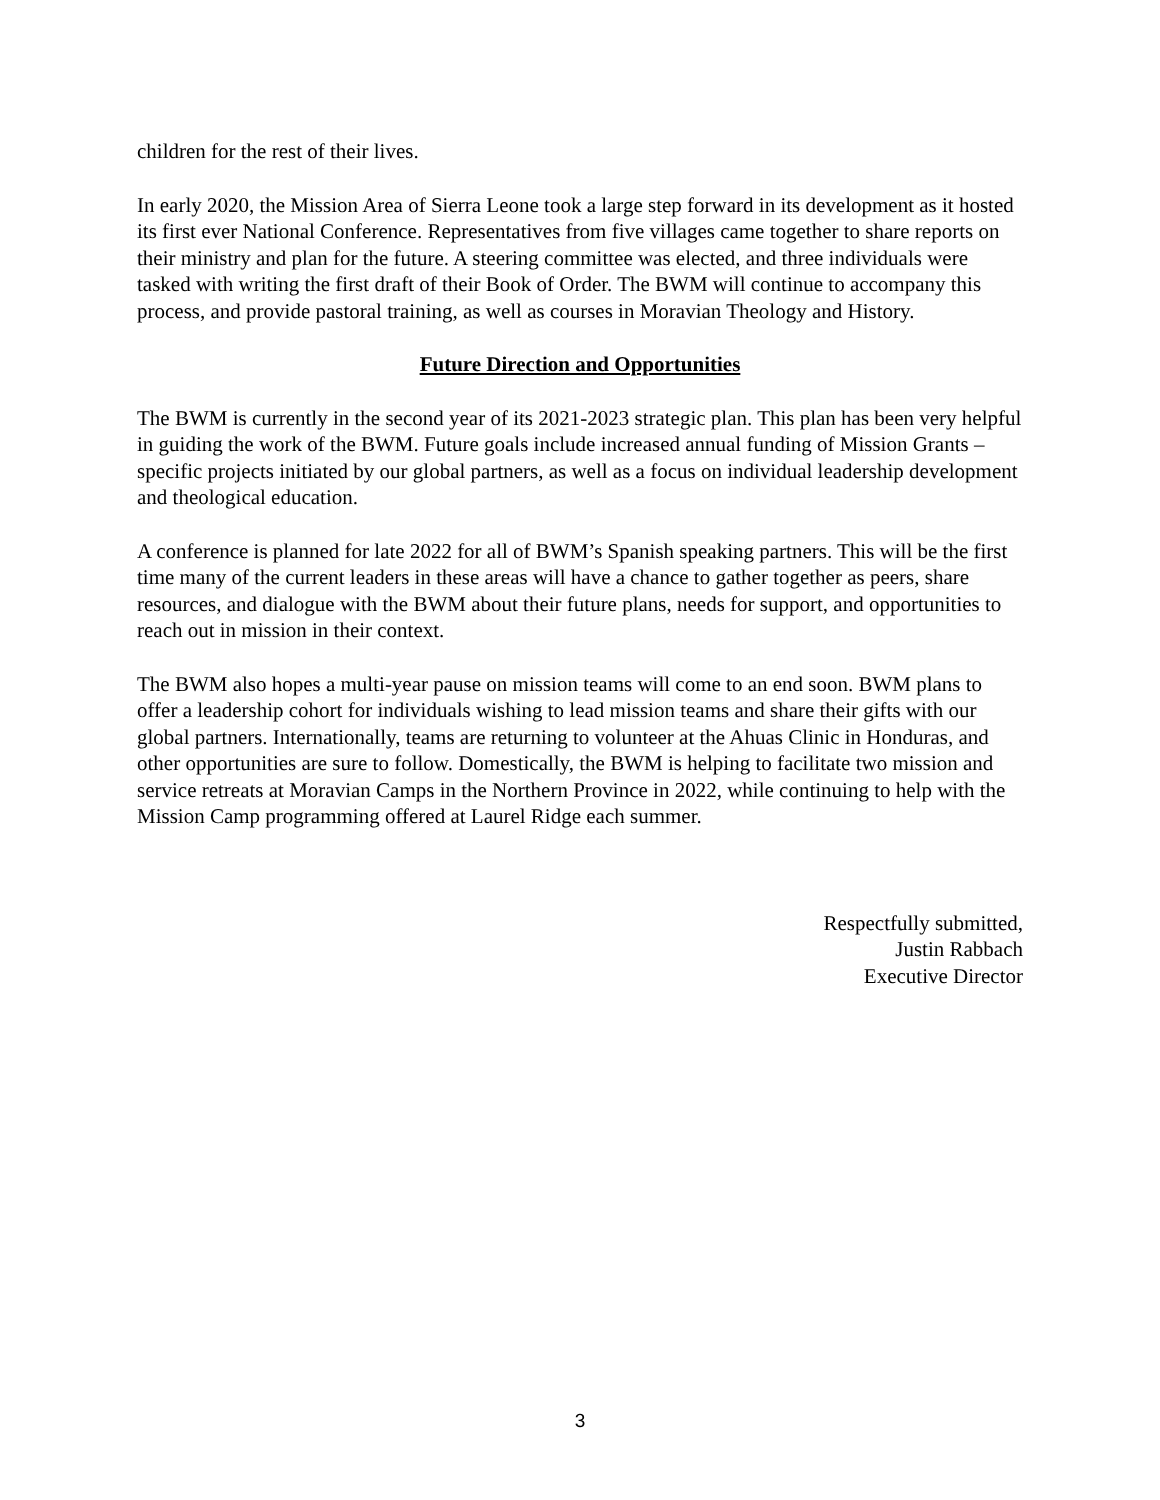children for the rest of their lives.
In early 2020, the Mission Area of Sierra Leone took a large step forward in its development as it hosted its first ever National Conference. Representatives from five villages came together to share reports on their ministry and plan for the future. A steering committee was elected, and three individuals were tasked with writing the first draft of their Book of Order. The BWM will continue to accompany this process, and provide pastoral training, as well as courses in Moravian Theology and History.
Future Direction and Opportunities
The BWM is currently in the second year of its 2021-2023 strategic plan. This plan has been very helpful in guiding the work of the BWM. Future goals include increased annual funding of Mission Grants – specific projects initiated by our global partners, as well as a focus on individual leadership development and theological education.
A conference is planned for late 2022 for all of BWM’s Spanish speaking partners. This will be the first time many of the current leaders in these areas will have a chance to gather together as peers, share resources, and dialogue with the BWM about their future plans, needs for support, and opportunities to reach out in mission in their context.
The BWM also hopes a multi-year pause on mission teams will come to an end soon. BWM plans to offer a leadership cohort for individuals wishing to lead mission teams and share their gifts with our global partners. Internationally, teams are returning to volunteer at the Ahuas Clinic in Honduras, and other opportunities are sure to follow. Domestically, the BWM is helping to facilitate two mission and service retreats at Moravian Camps in the Northern Province in 2022, while continuing to help with the Mission Camp programming offered at Laurel Ridge each summer.
Respectfully submitted,
Justin Rabbach
Executive Director
3